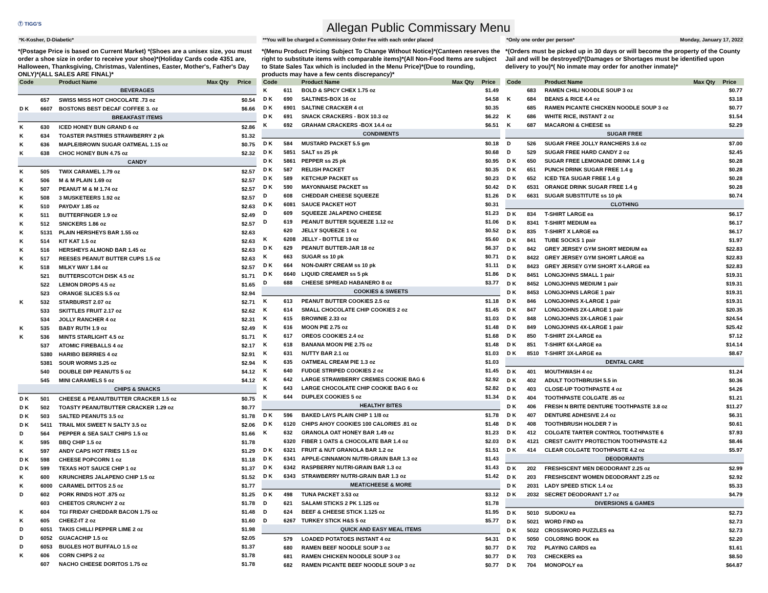Ⓣ TIGG'S
Allegan Public Commissary Menu
*K-Kosher, D-Diabetic*
*(Postage Price is based on Current Market) *(Shoes are a unisex size, you must order a shoe size in order to receive your shoe)*(Holiday Cards code 4351 are, Halloween, Thanksgiving, Christmas, Valentines, Easter, Mother's, Father's Day ONLY)*(ALL SALES ARE FINAL)*
| Code | | Product Name | Max Qty | Price |
| --- | --- | --- | --- | --- |
| BEVERAGES | | | | |
| | 657 | SWISS MISS HOT CHOCOLATE .73 oz | | $0.54 |
| D K | 6607 | BOSTONS BEST DECAF COFFEE 3. oz | | $6.66 |
| BREAKFAST ITEMS | | | | |
| K | 630 | ICED HONEY BUN GRAND 6 oz | | $2.86 |
| K | 634 | TOASTER PASTRIES STRAWBERRY 2 pk | | $1.32 |
| K | 636 | MAPLE/BROWN SUGAR OATMEAL 1.15 oz | | $0.75 |
| K | 638 | CHOC HONEY BUN 4.75 oz | | $2.32 |
| CANDY | | | | |
| K | 505 | TWIX CARAMEL 1.79 oz | | $2.57 |
| K | 506 | M & M PLAIN 1.69 oz | | $2.57 |
| K | 507 | PEANUT M & M 1.74 oz | | $2.57 |
| K | 508 | 3 MUSKETEERS 1.92 oz | | $2.57 |
| K | 510 | PAYDAY 1.85 oz | | $2.63 |
| K | 511 | BUTTERFINGER 1.9 oz | | $2.49 |
| K | 512 | SNICKERS 1.86 oz | | $2.57 |
| K | 5131 | PLAIN HERSHEYS BAR 1.55 oz | | $2.63 |
| K | 514 | KIT KAT 1.5 oz | | $2.63 |
| K | 516 | HERSHEYS ALMOND BAR 1.45 oz | | $2.63 |
| K | 517 | REESES PEANUT BUTTER CUPS 1.5 oz | | $2.63 |
| K | 518 | MILKY WAY 1.84 oz | | $2.57 |
| | 521 | BUTTERSCOTCH DISK 4.5 oz | | $1.71 |
| | 522 | LEMON DROPS 4.5 oz | | $1.65 |
| | 523 | ORANGE SLICES 5.5 oz | | $2.94 |
| K | 532 | STARBURST 2.07 oz | | $2.71 |
| | 533 | SKITTLES FRUIT 2.17 oz | | $2.62 |
| | 534 | JOLLY RANCHER 4 oz | | $2.31 |
| K | 535 | BABY RUTH 1.9 oz | | $2.49 |
| K | 536 | MINTS STARLIGHT 4.5 oz | | $1.71 |
| | 537 | ATOMIC FIREBALLS 4 oz | | $2.17 |
| | 5380 | HARIBO BERRIES 4 oz | | $2.91 |
| | 5381 | SOUR WORMS 3.25 oz | | $2.94 |
| | 540 | DOUBLE DIP PEANUTS 5 oz | | $4.12 |
| | 545 | MINI CARAMELS 5 oz | | $4.12 |
| CHIPS & SNACKS | | | | |
| D K | 501 | CHEESE & PEANUTBUTTER CRACKER 1.5 oz | | $0.75 |
| D K | 502 | TOASTY PEANUTBUTTER CRACKER 1.29 oz | | $0.77 |
| D K | 503 | SALTED PEANUTS 3.5 oz | | $1.78 |
| D K | 5411 | TRAIL MIX SWEET N SALTY 3.5 oz | | $2.06 |
| D | 564 | PEPPER & SEA SALT CHIPS 1.5 oz | | $1.66 |
| K | 595 | BBQ CHIP 1.5 oz | | $1.78 |
| K | 597 | ANDY CAPS HOT FRIES 1.5 oz | | $1.29 |
| D K | 598 | CHEESE POPCORN 1 oz | | $1.18 |
| D K | 599 | TEXAS HOT SAUCE CHIP 1 oz | | $1.37 |
| K | 600 | KRUNCHERS JALAPENO CHIP 1.5 oz | | $1.52 |
| K | 6000 | CARAMEL DITTOS 2.5 oz | | $1.77 |
| D | 602 | PORK RINDS HOT .875 oz | | $1.25 |
| | 603 | CHEETOS CRUNCHY 2 oz | | $1.78 |
| K | 604 | TGI FRIDAY CHEDDAR BACON 1.75 oz | | $1.48 |
| K | 605 | CHEEZ-IT 2 oz | | $1.60 |
| D | 6051 | TAKIS CHILLI PEPPER LIME 2 oz | | $1.98 |
| D | 6052 | GUACACHIP 1.5 oz | | $2.05 |
| D | 6053 | BUGLES HOT BUFFALO 1.5 oz | | $1.37 |
| K | 606 | CORN CHIPS 2 oz | | $1.78 |
| | 607 | NACHO CHEESE DORITOS 1.75 oz | | $1.78 |
**You will be charged a Commissary Order Fee with each order placed
*(Menu Product Pricing Subject To Change Without Notice)*(Canteen reserves the right to substitute items with comparable items)*(All Non-Food Items are subject to State Sales Tax which is included in the Menu Price)*(Due to rounding, products may have a few cents discrepancy)*
| Code | | Product Name | Max Qty | Price |
| --- | --- | --- | --- | --- |
| K | 611 | BOLD & SPICY CHEX 1.75 oz | | $1.49 |
| D K | 690 | SALTINES-BOX 16 oz | | $4.58 |
| D K | 6901 | SALTINE CRACKER 4 ct | | $0.35 |
| D K | 691 | SNACK CRACKERS - BOX 10.3 oz | | $6.22 |
| K | 692 | GRAHAM CRACKERS -BOX 14.4 oz | | $6.51 |
| CONDIMENTS | | | | |
| D K | 584 | MUSTARD PACKET 5.5 gm | | $0.18 |
| D K | 5851 | SALT ss 25 pk | | $0.68 |
| D K | 5861 | PEPPER ss 25 pk | | $0.95 |
| D K | 587 | RELISH PACKET | | $0.35 |
| D K | 589 | KETCHUP PACKET ss | | $0.23 |
| D K | 590 | MAYONNAISE PACKET ss | | $0.42 |
| D | 608 | CHEDDAR CHEESE SQUEEZE | | $1.26 |
| D K | 6081 | SAUCE PACKET HOT | | $0.31 |
| D | 609 | SQUEEZE JALAPENO CHEESE | | $1.23 |
| D | 619 | PEANUT BUTTER SQUEEZE 1.12 oz | | $1.06 |
| | 620 | JELLY SQUEEZE 1 oz | | $0.52 |
| K | 6208 | JELLY - BOTTLE 19 oz | | $5.60 |
| D K | 629 | PEANUT BUTTER-JAR 18 oz | | $6.37 |
| K | 663 | SUGAR ss 10 pk | | $0.71 |
| D K | 664 | NON-DAIRY CREAM ss 10 pk | | $1.11 |
| D K | 6640 | LIQUID CREAMER ss 5 pk | | $1.86 |
| D | 688 | CHEESE SPREAD HABANERO 8 oz | | $3.77 |
| COOKIES & SWEETS | | | | |
| K | 613 | PEANUT BUTTER COOKIES 2.5 oz | | $1.18 |
| K | 614 | SMALL CHOCOLATE CHIP COOKIES 2 oz | | $1.45 |
| K | 615 | BROWNIE 2.33 oz | | $1.03 |
| K | 616 | MOON PIE 2.75 oz | | $1.48 |
| K | 617 | OREOS COOKIES 2.4 oz | | $1.68 |
| K | 618 | BANANA MOON PIE 2.75 oz | | $1.48 |
| K | 631 | NUTTY BAR 2.1 oz | | $1.03 |
| K | 635 | OATMEAL CREAM PIE 1.3 oz | | $1.03 |
| K | 640 | FUDGE STRIPED COOKIES 2 oz | | $1.45 |
| K | 642 | LARGE STRAWBERRY CREMES COOKIE BAG 6 | | $2.92 |
| K | 643 | LARGE CHOCOLATE CHIP COOKIE BAG 6 oz | | $2.82 |
| K | 644 | DUPLEX COOKIES 5 oz | | $1.34 |
| HEALTHY BITES | | | | |
| D K | 596 | BAKED LAYS PLAIN CHIP 1 1/8 oz | | $1.78 |
| D K | 6120 | CHIPS AHOY COOKIES 100 CALORIES .81 oz | | $1.48 |
| K | 632 | GRANOLA OAT HONEY BAR 1.49 oz | | $1.23 |
| | 6320 | FIBER 1 OATS & CHOCOLATE BAR 1.4 oz | | $2.03 |
| D K | 6321 | FRUIT & NUT GRANOLA BAR 1.2 oz | | $1.51 |
| D K | 6341 | APPLE-CINNAMON NUTRI-GRAIN BAR 1.3 oz | | $1.43 |
| D K | 6342 | RASPBERRY NUTRI-GRAIN BAR 1.3 oz | | $1.43 |
| D K | 6343 | STRAWBERRY NUTRI-GRAIN BAR 1.3 oz | | $1.42 |
| MEAT/CHEESE & MORE | | | | |
| D K | 498 | TUNA PACKET 3.53 oz | | $3.12 |
| D | 621 | SALAMI STICKS 2 PK 1.125 oz | | $1.78 |
| D | 624 | BEEF & CHEESE STICK 1.125 oz | | $1.95 |
| D | 6267 | TURKEY STICK H&S 5 oz | | $5.77 |
| QUICK AND EASY MEAL ITEMS | | | | |
| | 579 | LOADED POTATOES INSTANT 4 oz | | $4.31 |
| | 680 | RAMEN BEEF NOODLE SOUP 3 oz | | $0.77 |
| | 681 | RAMEN CHICKEN NOODLE SOUP 3 oz | | $0.77 |
| | 682 | RAMEN PICANTE BEEF NOODLE SOUP 3 oz | | $0.77 |
*Only one order per person* Monday, January 17, 2022
*(Orders must be picked up in 30 days or will become the property of the County Jail and will be destroyed)*(Damages or Shortages must be identified upon delivery to you)*( No inmate may order for another inmate)*
| Code | | Product Name | Max Qty | Price |
| --- | --- | --- | --- | --- |
| | 683 | RAMEN CHILI NOODLE SOUP 3 oz | | $0.77 |
| K | 684 | BEANS & RICE 4.4 oz | | $3.18 |
| | 685 | RAMEN PICANTE CHICKEN NOODLE SOUP 3 oz | | $0.77 |
| K | 686 | WHITE RICE, INSTANT 2 oz | | $1.54 |
| K | 687 | MACARONI & CHEESE ss | | $2.29 |
| SUGAR FREE | | | | |
| D | 526 | SUGAR FREE JOLLY RANCHERS 3.6 oz | | $7.00 |
| D | 529 | SUGAR FREE HARD CANDY 2 oz | | $2.45 |
| D K | 650 | SUGAR FREE LEMONADE DRINK 1.4 g | | $0.28 |
| D K | 651 | PUNCH DRINK SUGAR FREE 1.4 g | | $0.28 |
| D K | 652 | ICED TEA SUGAR FREE 1.4 g | | $0.28 |
| D K | 6531 | ORANGE DRINK SUGAR FREE 1.4 g | | $0.28 |
| D K | 6631 | SUGAR SUBSTITUTE ss 10 pk | | $0.74 |
| CLOTHING | | | | |
| D K | 834 | T-SHIRT LARGE ea | | $6.17 |
| D K | 8341 | T-SHIRT MEDIUM ea | | $6.17 |
| D K | 835 | T-SHIRT X LARGE ea | | $6.17 |
| D K | 841 | TUBE SOCKS 1 pair | | $1.97 |
| D K | 842 | GREY JERSEY GYM SHORT MEDIUM ea | | $22.83 |
| D K | 8422 | GREY JERSEY GYM SHORT LARGE ea | | $22.83 |
| D K | 8423 | GREY JERSEY GYM SHORT X-LARGE ea | | $22.83 |
| D K | 8451 | LONGJOHNS SMALL 1 pair | | $19.31 |
| D K | 8452 | LONGJOHNS MEDIUM 1 pair | | $19.31 |
| D K | 8453 | LONGJOHNS LARGE 1 pair | | $19.31 |
| D K | 846 | LONGJOHNS X-LARGE 1 pair | | $19.31 |
| D K | 847 | LONGJOHNS 2X-LARGE 1 pair | | $20.35 |
| D K | 848 | LONGJOHNS 3X-LARGE 1 pair | | $24.54 |
| D K | 849 | LONGJOHNS 4X-LARGE 1 pair | | $25.42 |
| D K | 850 | T-SHIRT 2X-LARGE ea | | $7.12 |
| D K | 851 | T-SHIRT 6X-LARGE ea | | $14.14 |
| D K | 8510 | T-SHIRT 3X-LARGE ea | | $8.67 |
| DENTAL CARE | | | | |
| D K | 401 | MOUTHWASH 4 oz | | $1.24 |
| D K | 402 | ADULT TOOTHBRUSH 5.5 in | | $0.36 |
| D K | 403 | CLOSE-UP TOOTHPASTE 4 oz | | $4.26 |
| D K | 404 | TOOTHPASTE COLGATE .85 oz | | $1.21 |
| D K | 406 | FRESH N BRITE DENTURE TOOTHPASTE 3.8 oz | | $11.27 |
| D K | 407 | DENTURE ADHESIVE 2.4 oz | | $6.31 |
| D K | 408 | TOOTHBRUSH HOLDER 7 in | | $0.61 |
| D K | 412 | COLGATE TARTER CONTROL TOOTHPASTE 6 | | $7.93 |
| D K | 4121 | CREST CAVITY PROTECTION TOOTHPASTE 4.2 | | $8.46 |
| D K | 414 | CLEAR COLGATE TOOTHPASTE 4.2 oz | | $5.97 |
| DEODORANTS | | | | |
| D K | 202 | FRESHSCENT MEN DEODORANT 2.25 oz | | $2.99 |
| D K | 203 | FRESHSCENT WOMEN DEODORANT 2.25 oz | | $2.92 |
| D K | 2031 | LADY SPEED STICK 1.4 oz | | $5.33 |
| D K | 2032 | SECRET DEODORANT 1.7 oz | | $4.79 |
| DIVERSIONS & GAMES | | | | |
| D K | 5010 | SUDOKU ea | | $2.73 |
| D K | 5021 | WORD FIND ea | | $2.73 |
| D K | 5022 | CROSSWORD PUZZLES ea | | $2.73 |
| D K | 5050 | COLORING BOOK ea | | $2.20 |
| D K | 702 | PLAYING CARDS ea | | $1.61 |
| D K | 703 | CHECKERS ea | | $8.50 |
| D K | 704 | MONOPOLY ea | | $64.87 |